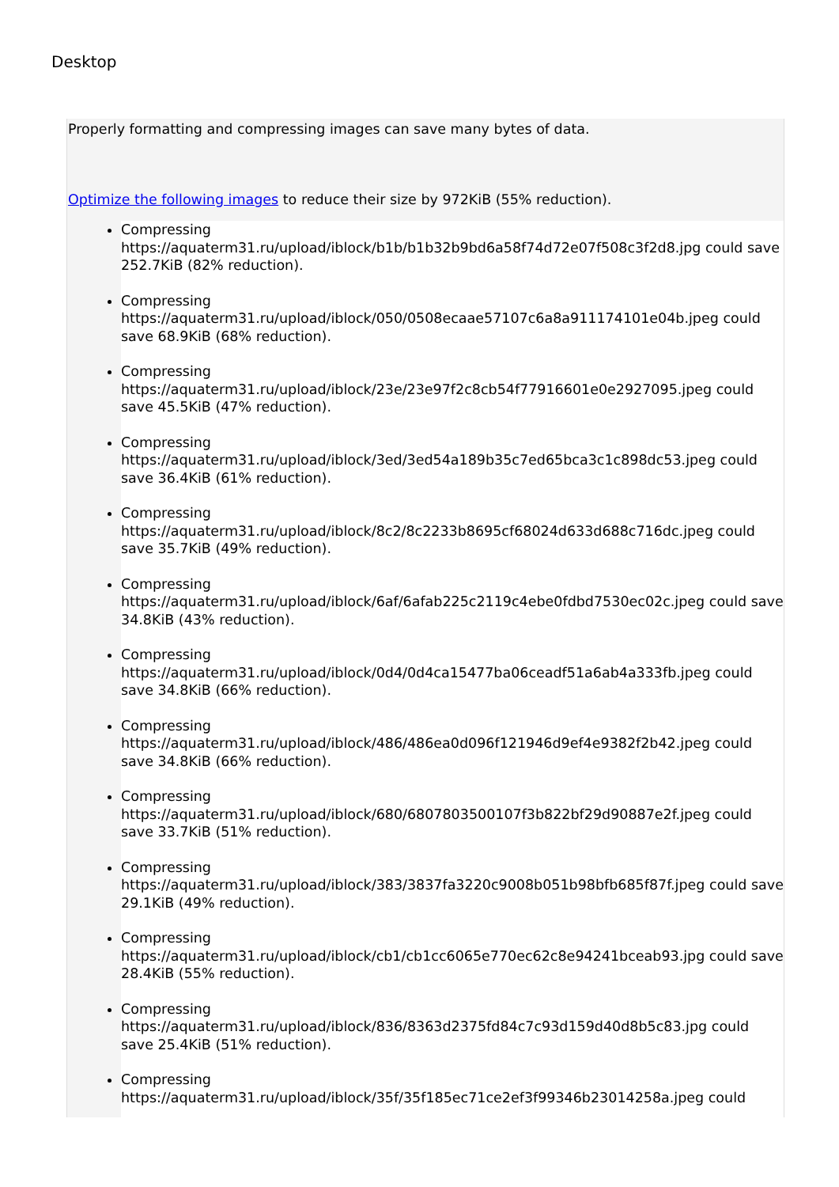Desktop
Properly formatting and compressing images can save many bytes of data.
Optimize the following images to reduce their size by 972KiB (55% reduction).
Compressing https://aquaterm31.ru/upload/iblock/b1b/b1b32b9bd6a58f74d72e07f508c3f2d8.jpg could save 252.7KiB (82% reduction).
Compressing https://aquaterm31.ru/upload/iblock/050/0508ecaae57107c6a8a911174101e04b.jpeg could save 68.9KiB (68% reduction).
Compressing https://aquaterm31.ru/upload/iblock/23e/23e97f2c8cb54f77916601e0e2927095.jpeg could save 45.5KiB (47% reduction).
Compressing https://aquaterm31.ru/upload/iblock/3ed/3ed54a189b35c7ed65bca3c1c898dc53.jpeg could save 36.4KiB (61% reduction).
Compressing https://aquaterm31.ru/upload/iblock/8c2/8c2233b8695cf68024d633d688c716dc.jpeg could save 35.7KiB (49% reduction).
Compressing https://aquaterm31.ru/upload/iblock/6af/6afab225c2119c4ebe0fdbd7530ec02c.jpeg could save 34.8KiB (43% reduction).
Compressing https://aquaterm31.ru/upload/iblock/0d4/0d4ca15477ba06ceadf51a6ab4a333fb.jpeg could save 34.8KiB (66% reduction).
Compressing https://aquaterm31.ru/upload/iblock/486/486ea0d096f121946d9ef4e9382f2b42.jpeg could save 34.8KiB (66% reduction).
Compressing https://aquaterm31.ru/upload/iblock/680/6807803500107f3b822bf29d90887e2f.jpeg could save 33.7KiB (51% reduction).
Compressing https://aquaterm31.ru/upload/iblock/383/3837fa3220c9008b051b98bfb685f87f.jpeg could save 29.1KiB (49% reduction).
Compressing https://aquaterm31.ru/upload/iblock/cb1/cb1cc6065e770ec62c8e94241bceab93.jpg could save 28.4KiB (55% reduction).
Compressing https://aquaterm31.ru/upload/iblock/836/8363d2375fd84c7c93d159d40d8b5c83.jpg could save 25.4KiB (51% reduction).
Compressing https://aquaterm31.ru/upload/iblock/35f/35f185ec71ce2ef3f99346b23014258a.jpeg could